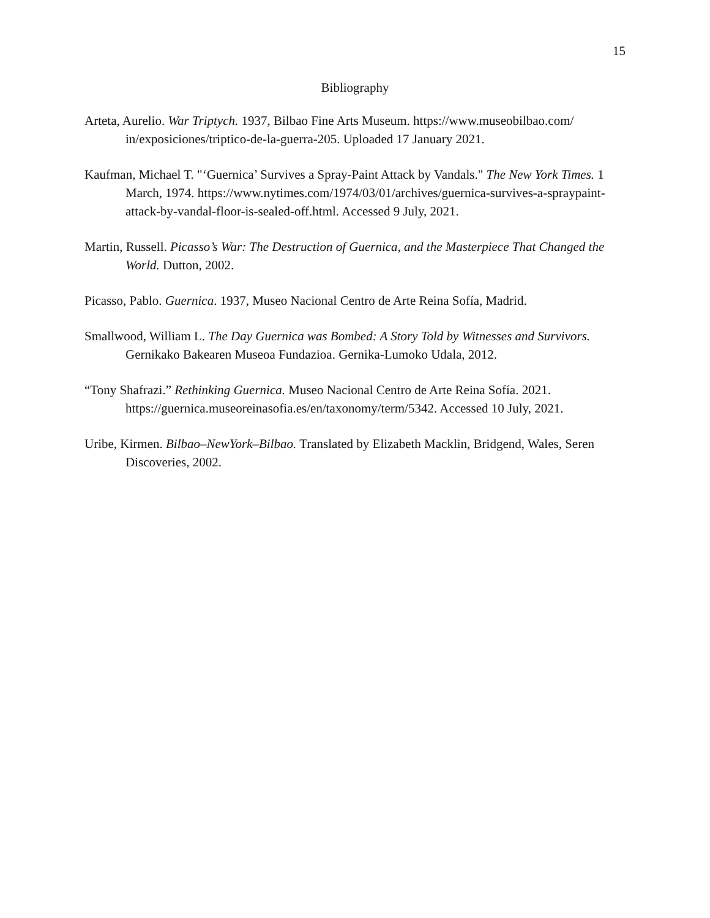15
Bibliography
Arteta, Aurelio. War Triptych. 1937, Bilbao Fine Arts Museum. https://www.museobilbao.com/ in/exposiciones/triptico-de-la-guerra-205. Uploaded 17 January 2021.
Kaufman, Michael T. "‘Guernica’ Survives a Spray-Paint Attack by Vandals." The New York Times. 1 March, 1974. https://www.nytimes.com/1974/03/01/archives/guernica-survives-a-spraypaint-attack-by-vandal-floor-is-sealed-off.html. Accessed 9 July, 2021.
Martin, Russell. Picasso’s War: The Destruction of Guernica, and the Masterpiece That Changed the World. Dutton, 2002.
Picasso, Pablo. Guernica. 1937, Museo Nacional Centro de Arte Reina Sofía, Madrid.
Smallwood, William L. The Day Guernica was Bombed: A Story Told by Witnesses and Survivors. Gernikako Bakearen Museoa Fundazioa. Gernika-Lumoko Udala, 2012.
“Tony Shafrazi.” Rethinking Guernica. Museo Nacional Centro de Arte Reina Sofía. 2021. https://guernica.museoreinasofia.es/en/taxonomy/term/5342. Accessed 10 July, 2021.
Uribe, Kirmen. Bilbao–NewYork–Bilbao. Translated by Elizabeth Macklin, Bridgend, Wales, Seren Discoveries, 2002.